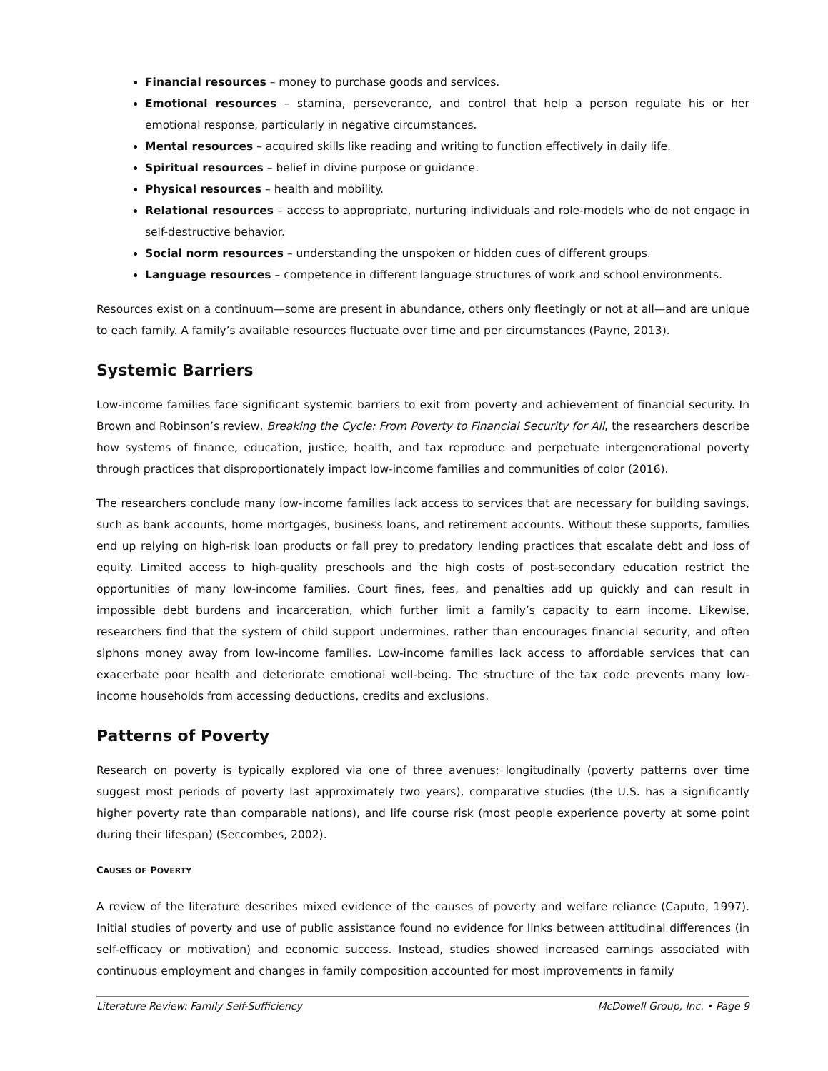Financial resources – money to purchase goods and services.
Emotional resources – stamina, perseverance, and control that help a person regulate his or her emotional response, particularly in negative circumstances.
Mental resources – acquired skills like reading and writing to function effectively in daily life.
Spiritual resources – belief in divine purpose or guidance.
Physical resources – health and mobility.
Relational resources – access to appropriate, nurturing individuals and role-models who do not engage in self-destructive behavior.
Social norm resources – understanding the unspoken or hidden cues of different groups.
Language resources – competence in different language structures of work and school environments.
Resources exist on a continuum—some are present in abundance, others only fleetingly or not at all—and are unique to each family. A family’s available resources fluctuate over time and per circumstances (Payne, 2013).
Systemic Barriers
Low-income families face significant systemic barriers to exit from poverty and achievement of financial security. In Brown and Robinson’s review, Breaking the Cycle: From Poverty to Financial Security for All, the researchers describe how systems of finance, education, justice, health, and tax reproduce and perpetuate intergenerational poverty through practices that disproportionately impact low-income families and communities of color (2016).
The researchers conclude many low-income families lack access to services that are necessary for building savings, such as bank accounts, home mortgages, business loans, and retirement accounts. Without these supports, families end up relying on high-risk loan products or fall prey to predatory lending practices that escalate debt and loss of equity. Limited access to high-quality preschools and the high costs of post-secondary education restrict the opportunities of many low-income families. Court fines, fees, and penalties add up quickly and can result in impossible debt burdens and incarceration, which further limit a family’s capacity to earn income. Likewise, researchers find that the system of child support undermines, rather than encourages financial security, and often siphons money away from low-income families. Low-income families lack access to affordable services that can exacerbate poor health and deteriorate emotional well-being. The structure of the tax code prevents many low-income households from accessing deductions, credits and exclusions.
Patterns of Poverty
Research on poverty is typically explored via one of three avenues: longitudinally (poverty patterns over time suggest most periods of poverty last approximately two years), comparative studies (the U.S. has a significantly higher poverty rate than comparable nations), and life course risk (most people experience poverty at some point during their lifespan) (Seccombes, 2002).
CAUSES OF POVERTY
A review of the literature describes mixed evidence of the causes of poverty and welfare reliance (Caputo, 1997). Initial studies of poverty and use of public assistance found no evidence for links between attitudinal differences (in self-efficacy or motivation) and economic success. Instead, studies showed increased earnings associated with continuous employment and changes in family composition accounted for most improvements in family
Literature Review: Family Self-Sufficiency McDowell Group, Inc. • Page 9